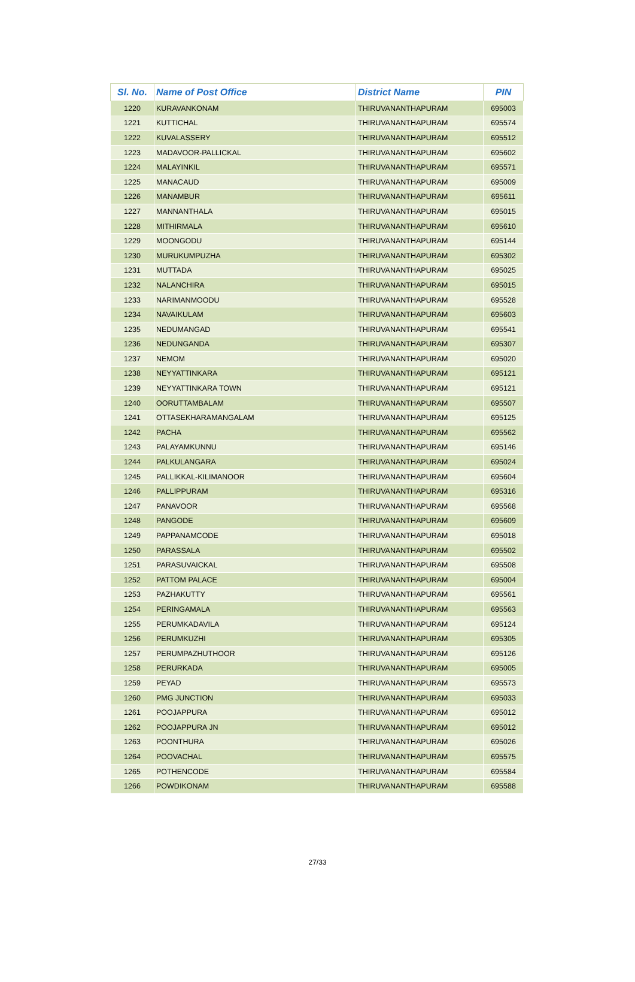| Sl. No. | Name of Post Office | District Name | PIN |
| --- | --- | --- | --- |
| 1220 | KURAVANKONAM | THIRUVANANTHAPURAM | 695003 |
| 1221 | KUTTICHAL | THIRUVANANTHAPURAM | 695574 |
| 1222 | KUVALASSERY | THIRUVANANTHAPURAM | 695512 |
| 1223 | MADAVOOR-PALLICKAL | THIRUVANANTHAPURAM | 695602 |
| 1224 | MALAYINKIL | THIRUVANANTHAPURAM | 695571 |
| 1225 | MANACAUD | THIRUVANANTHAPURAM | 695009 |
| 1226 | MANAMBUR | THIRUVANANTHAPURAM | 695611 |
| 1227 | MANNANTHALA | THIRUVANANTHAPURAM | 695015 |
| 1228 | MITHIRMALA | THIRUVANANTHAPURAM | 695610 |
| 1229 | MOONGODU | THIRUVANANTHAPURAM | 695144 |
| 1230 | MURUKUMPUZHA | THIRUVANANTHAPURAM | 695302 |
| 1231 | MUTTADA | THIRUVANANTHAPURAM | 695025 |
| 1232 | NALANCHIRA | THIRUVANANTHAPURAM | 695015 |
| 1233 | NARIMANMOODU | THIRUVANANTHAPURAM | 695528 |
| 1234 | NAVAIKULAM | THIRUVANANTHAPURAM | 695603 |
| 1235 | NEDUMANGAD | THIRUVANANTHAPURAM | 695541 |
| 1236 | NEDUNGANDA | THIRUVANANTHAPURAM | 695307 |
| 1237 | NEMOM | THIRUVANANTHAPURAM | 695020 |
| 1238 | NEYYATTINKARA | THIRUVANANTHAPURAM | 695121 |
| 1239 | NEYYATTINKARA TOWN | THIRUVANANTHAPURAM | 695121 |
| 1240 | OORUTTAMBALAM | THIRUVANANTHAPURAM | 695507 |
| 1241 | OTTASEKHARAMANGALAM | THIRUVANANTHAPURAM | 695125 |
| 1242 | PACHA | THIRUVANANTHAPURAM | 695562 |
| 1243 | PALAYAMKUNNU | THIRUVANANTHAPURAM | 695146 |
| 1244 | PALKULANGARA | THIRUVANANTHAPURAM | 695024 |
| 1245 | PALLIKKAL-KILIMANOOR | THIRUVANANTHAPURAM | 695604 |
| 1246 | PALLIPPURAM | THIRUVANANTHAPURAM | 695316 |
| 1247 | PANAVOOR | THIRUVANANTHAPURAM | 695568 |
| 1248 | PANGODE | THIRUVANANTHAPURAM | 695609 |
| 1249 | PAPPANAMCODE | THIRUVANANTHAPURAM | 695018 |
| 1250 | PARASSALA | THIRUVANANTHAPURAM | 695502 |
| 1251 | PARASUVAICKAL | THIRUVANANTHAPURAM | 695508 |
| 1252 | PATTOM PALACE | THIRUVANANTHAPURAM | 695004 |
| 1253 | PAZHAKUTTY | THIRUVANANTHAPURAM | 695561 |
| 1254 | PERINGAMALA | THIRUVANANTHAPURAM | 695563 |
| 1255 | PERUMKADAVILA | THIRUVANANTHAPURAM | 695124 |
| 1256 | PERUMKUZHI | THIRUVANANTHAPURAM | 695305 |
| 1257 | PERUMPAZHUTHOOR | THIRUVANANTHAPURAM | 695126 |
| 1258 | PERURKADA | THIRUVANANTHAPURAM | 695005 |
| 1259 | PEYAD | THIRUVANANTHAPURAM | 695573 |
| 1260 | PMG JUNCTION | THIRUVANANTHAPURAM | 695033 |
| 1261 | POOJAPPURA | THIRUVANANTHAPURAM | 695012 |
| 1262 | POOJAPPURA JN | THIRUVANANTHAPURAM | 695012 |
| 1263 | POONTHURA | THIRUVANANTHAPURAM | 695026 |
| 1264 | POOVACHAL | THIRUVANANTHAPURAM | 695575 |
| 1265 | POTHENCODE | THIRUVANANTHAPURAM | 695584 |
| 1266 | POWDIKONAM | THIRUVANANTHAPURAM | 695588 |
27/33